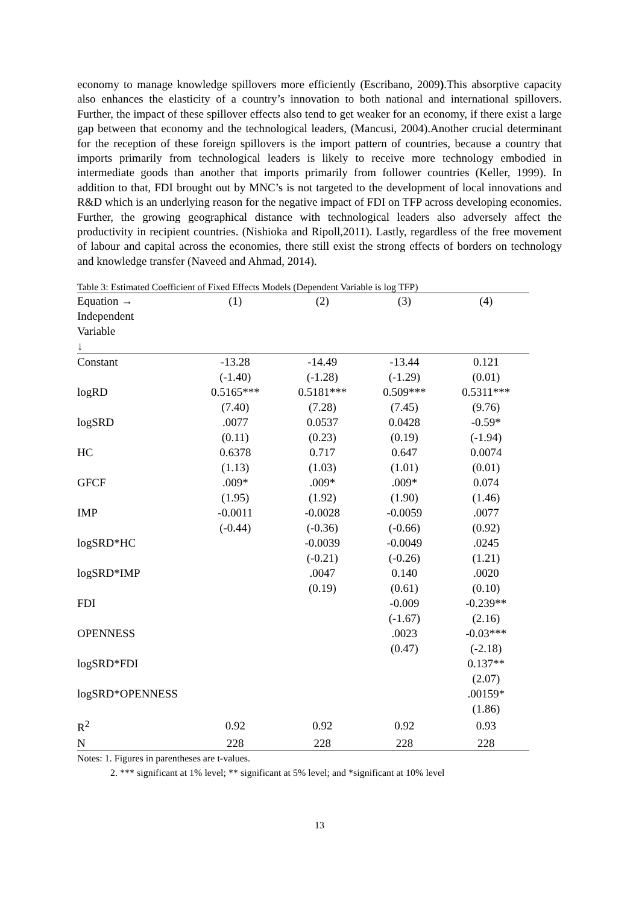economy to manage knowledge spillovers more efficiently (Escribano, 2009).This absorptive capacity also enhances the elasticity of a country’s innovation to both national and international spillovers. Further, the impact of these spillover effects also tend to get weaker for an economy, if there exist a large gap between that economy and the technological leaders, (Mancusi, 2004).Another crucial determinant for the reception of these foreign spillovers is the import pattern of countries, because a country that imports primarily from technological leaders is likely to receive more technology embodied in intermediate goods than another that imports primarily from follower countries (Keller, 1999). In addition to that, FDI brought out by MNC’s is not targeted to the development of local innovations and R&D which is an underlying reason for the negative impact of FDI on TFP across developing economies. Further, the growing geographical distance with technological leaders also adversely affect the productivity in recipient countries. (Nishioka and Ripoll,2011). Lastly, regardless of the free movement of labour and capital across the economies, there still exist the strong effects of borders on technology and knowledge transfer (Naveed and Ahmad, 2014).
Table 3: Estimated Coefficient of Fixed Effects Models (Dependent Variable is log TFP)
| Equation → | (1) | (2) | (3) | (4) |
| --- | --- | --- | --- | --- |
| Independent Variable ↓ | | | | |
| Constant | -13.28 | -14.49 | -13.44 | 0.121 |
| | (-1.40) | (-1.28) | (-1.29) | (0.01) |
| logRD | 0.5165*** | 0.5181*** | 0.509*** | 0.5311*** |
| | (7.40) | (7.28) | (7.45) | (9.76) |
| logSRD | .0077 | 0.0537 | 0.0428 | -0.59* |
| | (0.11) | (0.23) | (0.19) | (-1.94) |
| HC | 0.6378 | 0.717 | 0.647 | 0.0074 |
| | (1.13) | (1.03) | (1.01) | (0.01) |
| GFCF | .009* | .009* | .009* | 0.074 |
| | (1.95) | (1.92) | (1.90) | (1.46) |
| IMP | -0.0011 | -0.0028 | -0.0059 | .0077 |
| | (-0.44) | (-0.36) | (-0.66) | (0.92) |
| logSRD*HC | | -0.0039 | -0.0049 | .0245 |
| | | (-0.21) | (-0.26) | (1.21) |
| logSRD*IMP | | .0047 | 0.140 | .0020 |
| | | (0.19) | (0.61) | (0.10) |
| FDI | | | -0.009 | -0.239** |
| | | | (-1.67) | (2.16) |
| OPENNESS | | | .0023 | -0.03*** |
| | | | (0.47) | (-2.18) |
| logSRD*FDI | | | | 0.137** |
| | | | | (2.07) |
| logSRD*OPENNESS | | | | .00159* |
| | | | | (1.86) |
| R<sup>2</sup> | 0.92 | 0.92 | 0.92 | 0.93 |
| N | 228 | 228 | 228 | 228 |
Notes: 1. Figures in parentheses are t-values.
2. *** significant at 1% level; ** significant at 5% level; and *significant at 10% level
13